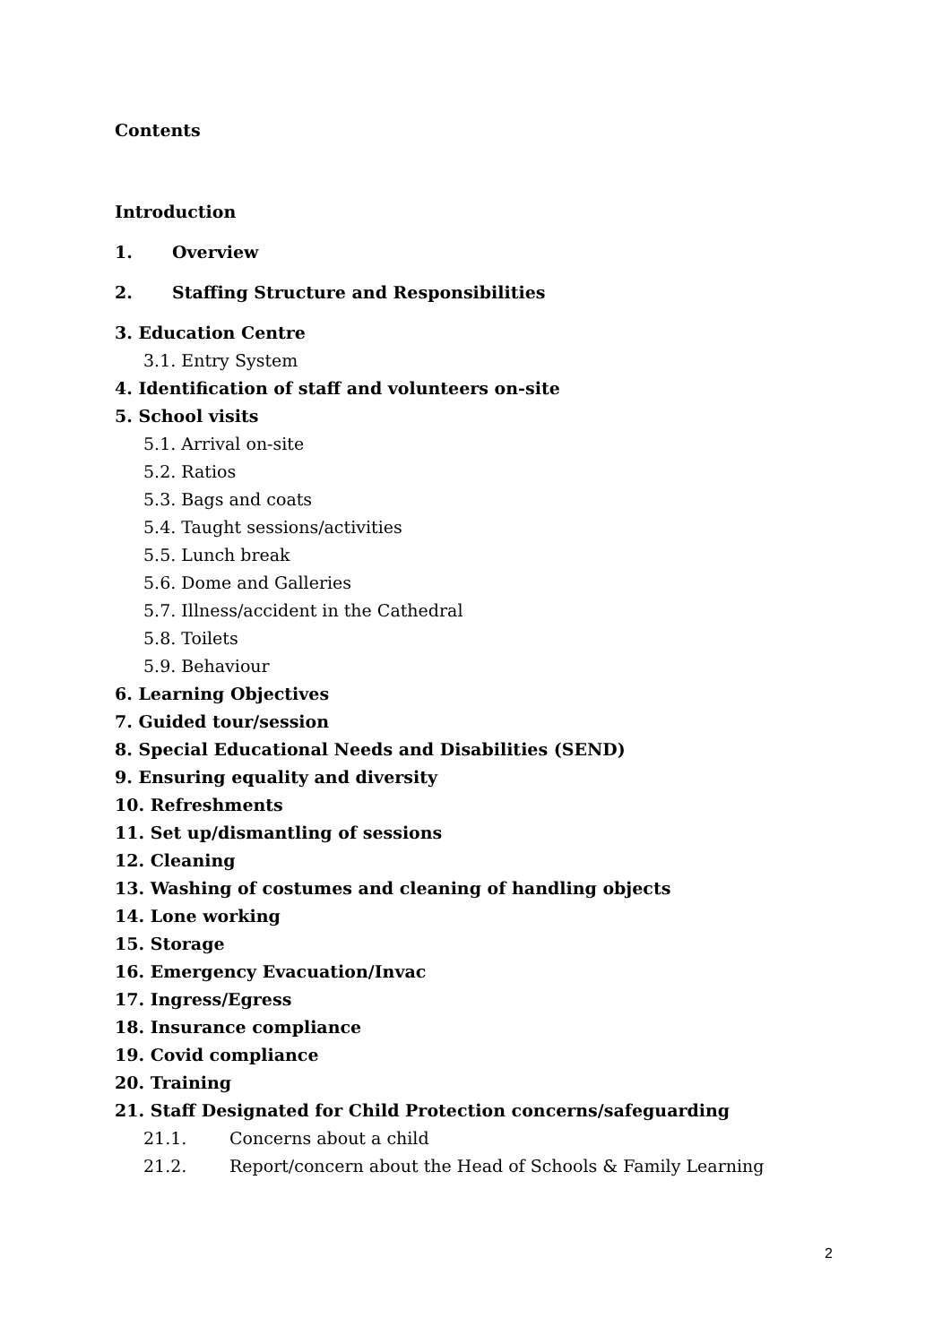Contents
Introduction
1. Overview
2. Staffing Structure and Responsibilities
3. Education Centre
3.1. Entry System
4. Identification of staff and volunteers on-site
5. School visits
5.1. Arrival on-site
5.2. Ratios
5.3. Bags and coats
5.4. Taught sessions/activities
5.5. Lunch break
5.6. Dome and Galleries
5.7. Illness/accident in the Cathedral
5.8. Toilets
5.9. Behaviour
6. Learning Objectives
7. Guided tour/session
8. Special Educational Needs and Disabilities (SEND)
9. Ensuring equality and diversity
10. Refreshments
11. Set up/dismantling of sessions
12. Cleaning
13. Washing of costumes and cleaning of handling objects
14. Lone working
15. Storage
16. Emergency Evacuation/Invac
17. Ingress/Egress
18. Insurance compliance
19. Covid compliance
20. Training
21. Staff Designated for Child Protection concerns/safeguarding
21.1. Concerns about a child
21.2. Report/concern about the Head of Schools & Family Learning
2